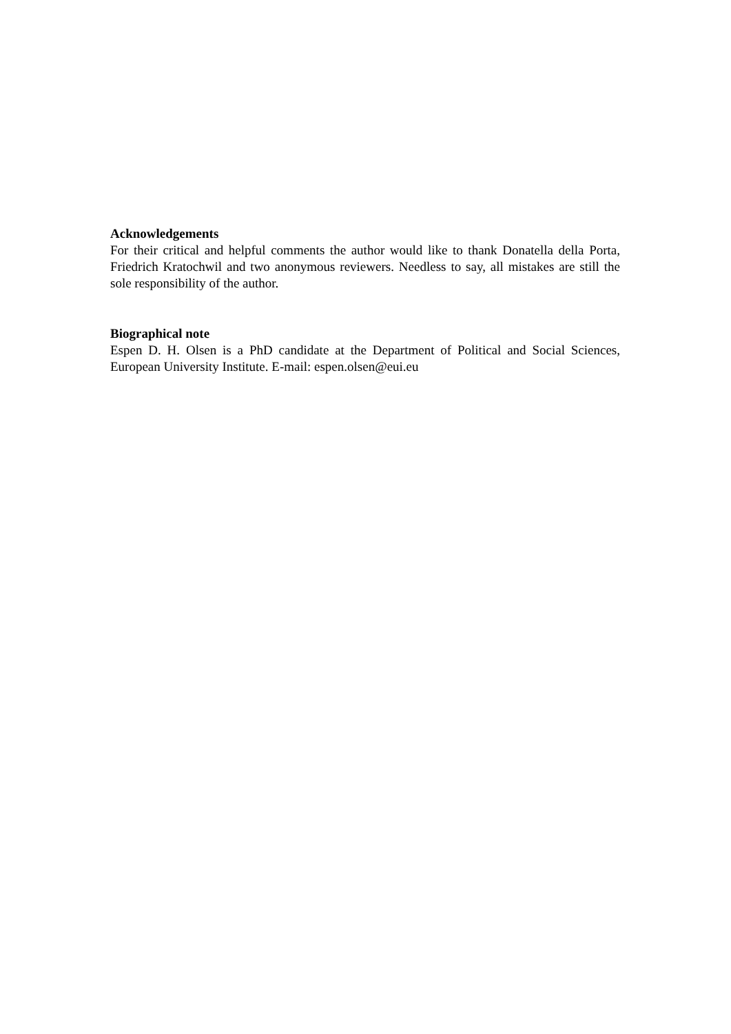Acknowledgements
For their critical and helpful comments the author would like to thank Donatella della Porta, Friedrich Kratochwil and two anonymous reviewers. Needless to say, all mistakes are still the sole responsibility of the author.
Biographical note
Espen D. H. Olsen is a PhD candidate at the Department of Political and Social Sciences, European University Institute. E-mail: espen.olsen@eui.eu